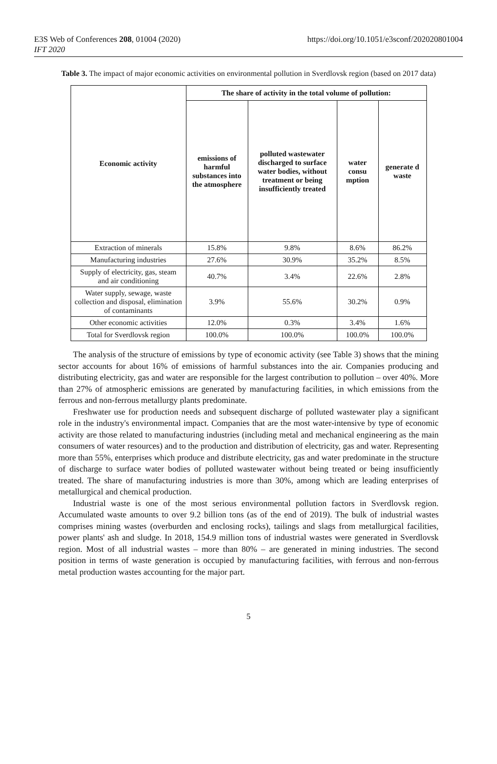E3S Web of Conferences 208, 01004 (2020)
IFT 2020
https://doi.org/10.1051/e3sconf/202020801004
Table 3. The impact of major economic activities on environmental pollution in Sverdlovsk region (based on 2017 data)
| Economic activity | The share of activity in the total volume of pollution: | | | |
| --- | --- | --- | --- | --- |
| | emissions of harmful substances into the atmosphere | polluted wastewater discharged to surface water bodies, without treatment or being insufficiently treated | water consu mption | generate d waste |
| Extraction of minerals | 15.8% | 9.8% | 8.6% | 86.2% |
| Manufacturing industries | 27.6% | 30.9% | 35.2% | 8.5% |
| Supply of electricity, gas, steam and air conditioning | 40.7% | 3.4% | 22.6% | 2.8% |
| Water supply, sewage, waste collection and disposal, elimination of contaminants | 3.9% | 55.6% | 30.2% | 0.9% |
| Other economic activities | 12.0% | 0.3% | 3.4% | 1.6% |
| Total for Sverdlovsk region | 100.0% | 100.0% | 100.0% | 100.0% |
The analysis of the structure of emissions by type of economic activity (see Table 3) shows that the mining sector accounts for about 16% of emissions of harmful substances into the air. Companies producing and distributing electricity, gas and water are responsible for the largest contribution to pollution – over 40%. More than 27% of atmospheric emissions are generated by manufacturing facilities, in which emissions from the ferrous and non-ferrous metallurgy plants predominate.
Freshwater use for production needs and subsequent discharge of polluted wastewater play a significant role in the industry's environmental impact. Companies that are the most water-intensive by type of economic activity are those related to manufacturing industries (including metal and mechanical engineering as the main consumers of water resources) and to the production and distribution of electricity, gas and water. Representing more than 55%, enterprises which produce and distribute electricity, gas and water predominate in the structure of discharge to surface water bodies of polluted wastewater without being treated or being insufficiently treated. The share of manufacturing industries is more than 30%, among which are leading enterprises of metallurgical and chemical production.
Industrial waste is one of the most serious environmental pollution factors in Sverdlovsk region. Accumulated waste amounts to over 9.2 billion tons (as of the end of 2019). The bulk of industrial wastes comprises mining wastes (overburden and enclosing rocks), tailings and slags from metallurgical facilities, power plants' ash and sludge. In 2018, 154.9 million tons of industrial wastes were generated in Sverdlovsk region. Most of all industrial wastes – more than 80% – are generated in mining industries. The second position in terms of waste generation is occupied by manufacturing facilities, with ferrous and non-ferrous metal production wastes accounting for the major part.
5